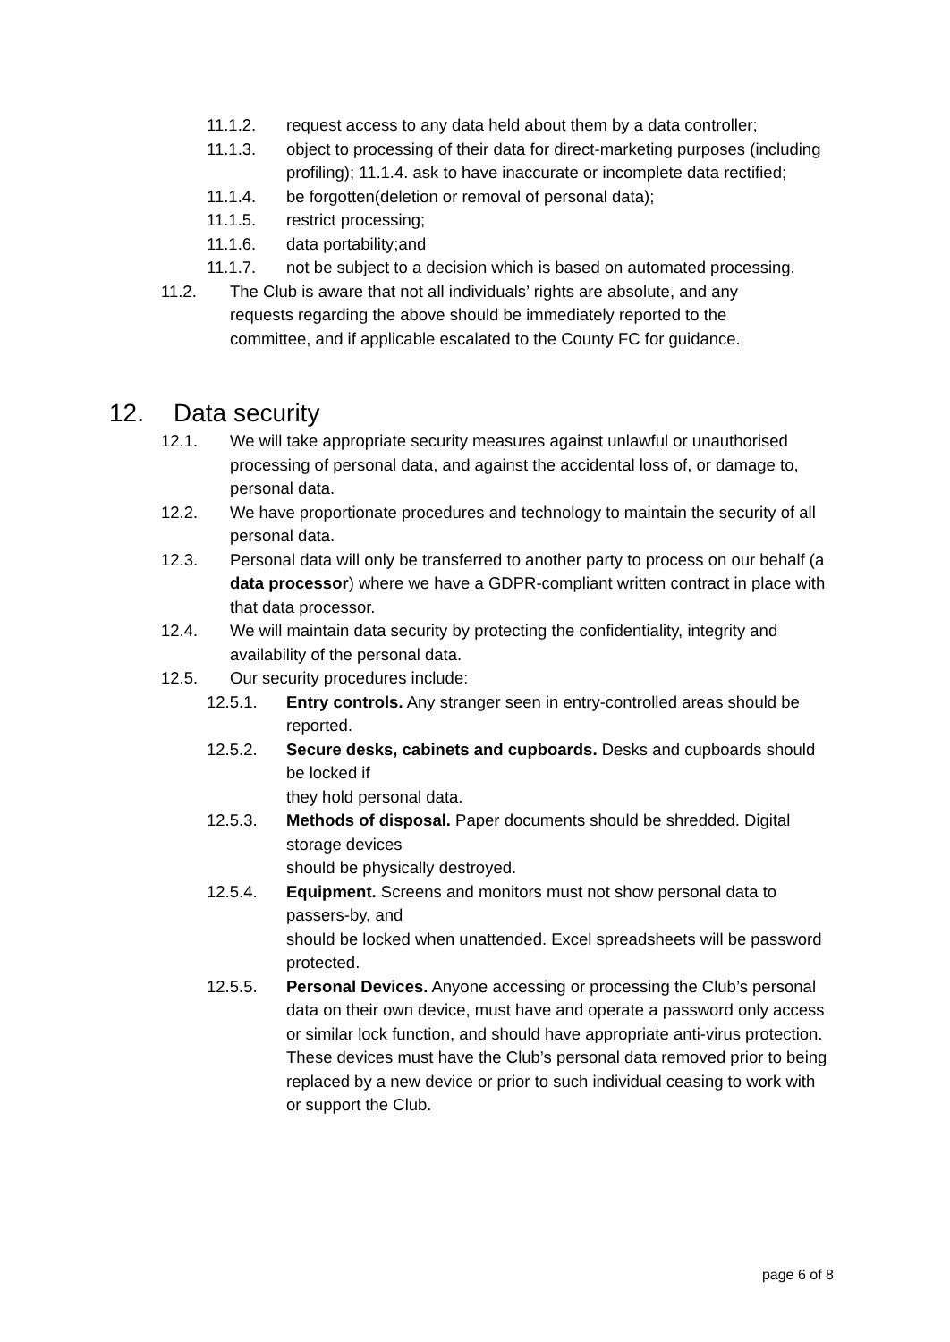11.1.2. request access to any data held about them by a data controller;
11.1.3. object to processing of their data for direct-marketing purposes (including profiling); 11.1.4. ask to have inaccurate or incomplete data rectified;
11.1.4. be forgotten(deletion or removal of personal data);
11.1.5. restrict processing;
11.1.6. data portability;and
11.1.7. not be subject to a decision which is based on automated processing.
11.2. The Club is aware that not all individuals’ rights are absolute, and any requests regarding the above should be immediately reported to the committee, and if applicable escalated to the County FC for guidance.
12. Data security
12.1. We will take appropriate security measures against unlawful or unauthorised processing of personal data, and against the accidental loss of, or damage to, personal data.
12.2. We have proportionate procedures and technology to maintain the security of all personal data.
12.3. Personal data will only be transferred to another party to process on our behalf (a data processor) where we have a GDPR-compliant written contract in place with that data processor.
12.4. We will maintain data security by protecting the confidentiality, integrity and availability of the personal data.
12.5. Our security procedures include:
12.5.1. Entry controls. Any stranger seen in entry-controlled areas should be reported.
12.5.2. Secure desks, cabinets and cupboards. Desks and cupboards should be locked if
they hold personal data.
12.5.3. Methods of disposal. Paper documents should be shredded. Digital storage devices
should be physically destroyed.
12.5.4. Equipment. Screens and monitors must not show personal data to passers-by, and
should be locked when unattended. Excel spreadsheets will be password protected.
12.5.5. Personal Devices. Anyone accessing or processing the Club’s personal data on their own device, must have and operate a password only access or similar lock function, and should have appropriate anti-virus protection. These devices must have the Club’s personal data removed prior to being replaced by a new device or prior to such individual ceasing to work with or support the Club.
page 6 of 8